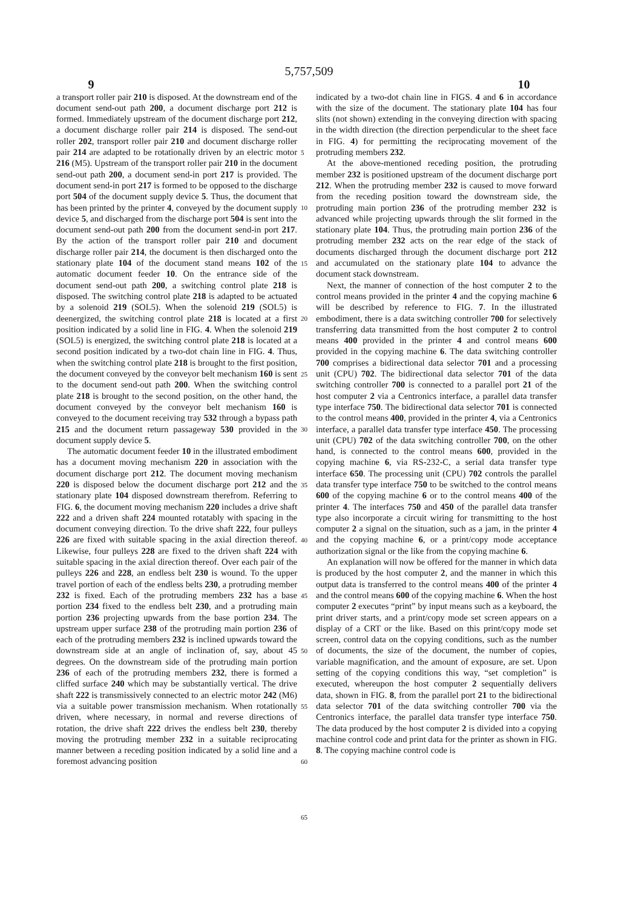5,757,509
9 10
a transport roller pair 210 is disposed. At the downstream end of the document send-out path 200, a document discharge port 212 is formed. Immediately upstream of the document discharge port 212, a document discharge roller pair 214 is disposed. The send-out roller 202, transport roller pair 210 and document discharge roller pair 214 are adapted to be rotationally driven by an electric motor 216 (M5). Upstream of the transport roller pair 210 in the document send-out path 200, a document send-in port 217 is provided. The document send-in port 217 is formed to be opposed to the discharge port 504 of the document supply device 5. Thus, the document that has been printed by the printer 4, conveyed by the document supply device 5, and discharged from the discharge port 504 is sent into the document send-out path 200 from the document send-in port 217. By the action of the transport roller pair 210 and document discharge roller pair 214, the document is then discharged onto the stationary plate 104 of the document stand means 102 of the automatic document feeder 10. On the entrance side of the document send-out path 200, a switching control plate 218 is disposed. The switching control plate 218 is adapted to be actuated by a solenoid 219 (SOL5). When the solenoid 219 (SOL5) is deenergized, the switching control plate 218 is located at a first position indicated by a solid line in FIG. 4. When the solenoid 219 (SOL5) is energized, the switching control plate 218 is located at a second position indicated by a two-dot chain line in FIG. 4. Thus, when the switching control plate 218 is brought to the first position, the document conveyed by the conveyor belt mechanism 160 is sent to the document send-out path 200. When the switching control plate 218 is brought to the second position, on the other hand, the document conveyed by the conveyor belt mechanism 160 is conveyed to the document receiving tray 532 through a bypass path 215 and the document return passageway 530 provided in the document supply device 5.
The automatic document feeder 10 in the illustrated embodiment has a document moving mechanism 220 in association with the document discharge port 212. The document moving mechanism 220 is disposed below the document discharge port 212 and the stationary plate 104 disposed downstream therefrom. Referring to FIG. 6, the document moving mechanism 220 includes a drive shaft 222 and a driven shaft 224 mounted rotatably with spacing in the document conveying direction. To the drive shaft 222, four pulleys 226 are fixed with suitable spacing in the axial direction thereof. Likewise, four pulleys 228 are fixed to the driven shaft 224 with suitable spacing in the axial direction thereof. Over each pair of the pulleys 226 and 228, an endless belt 230 is wound. To the upper travel portion of each of the endless belts 230, a protruding member 232 is fixed. Each of the protruding members 232 has a base portion 234 fixed to the endless belt 230, and a protruding main portion 236 projecting upwards from the base portion 234. The upstream upper surface 238 of the protruding main portion 236 of each of the protruding members 232 is inclined upwards toward the downstream side at an angle of inclination of, say, about 45 degrees. On the downstream side of the protruding main portion 236 of each of the protruding members 232, there is formed a cliffed surface 240 which may be substantially vertical. The drive shaft 222 is transmissively connected to an electric motor 242 (M6) via a suitable power transmission mechanism. When rotationally driven, where necessary, in normal and reverse directions of rotation, the drive shaft 222 drives the endless belt 230, thereby moving the protruding member 232 in a suitable reciprocating manner between a receding position indicated by a solid line and a foremost advancing position
5
10
15
20
25
30
35
40
45
50
55
60
65
indicated by a two-dot chain line in FIGS. 4 and 6 in accordance with the size of the document. The stationary plate 104 has four slits (not shown) extending in the conveying direction with spacing in the width direction (the direction perpendicular to the sheet face in FIG. 4) for permitting the reciprocating movement of the protruding members 232.
At the above-mentioned receding position, the protruding member 232 is positioned upstream of the document discharge port 212. When the protruding member 232 is caused to move forward from the receding position toward the downstream side, the protruding main portion 236 of the protruding member 232 is advanced while projecting upwards through the slit formed in the stationary plate 104. Thus, the protruding main portion 236 of the protruding member 232 acts on the rear edge of the stack of documents discharged through the document discharge port 212 and accumulated on the stationary plate 104 to advance the document stack downstream.
Next, the manner of connection of the host computer 2 to the control means provided in the printer 4 and the copying machine 6 will be described by reference to FIG. 7. In the illustrated embodiment, there is a data switching controller 700 for selectively transferring data transmitted from the host computer 2 to control means 400 provided in the printer 4 and control means 600 provided in the copying machine 6. The data switching controller 700 comprises a bidirectional data selector 701 and a processing unit (CPU) 702. The bidirectional data selector 701 of the data switching controller 700 is connected to a parallel port 21 of the host computer 2 via a Centronics interface, a parallel data transfer type interface 750. The bidirectional data selector 701 is connected to the control means 400, provided in the printer 4, via a Centronics interface, a parallel data transfer type interface 450. The processing unit (CPU) 702 of the data switching controller 700, on the other hand, is connected to the control means 600, provided in the copying machine 6, via RS-232-C, a serial data transfer type interface 650. The processing unit (CPU) 702 controls the parallel data transfer type interface 750 to be switched to the control means 600 of the copying machine 6 or to the control means 400 of the printer 4. The interfaces 750 and 450 of the parallel data transfer type also incorporate a circuit wiring for transmitting to the host computer 2 a signal on the situation, such as a jam, in the printer 4 and the copying machine 6, or a print/copy mode acceptance authorization signal or the like from the copying machine 6.
An explanation will now be offered for the manner in which data is produced by the host computer 2, and the manner in which this output data is transferred to the control means 400 of the printer 4 and the control means 600 of the copying machine 6. When the host computer 2 executes “print” by input means such as a keyboard, the print driver starts, and a print/copy mode set screen appears on a display of a CRT or the like. Based on this print/copy mode set screen, control data on the copying conditions, such as the number of documents, the size of the document, the number of copies, variable magnification, and the amount of exposure, are set. Upon setting of the copying conditions this way, “set completion” is executed, whereupon the host computer 2 sequentially delivers data, shown in FIG. 8, from the parallel port 21 to the bidirectional data selector 701 of the data switching controller 700 via the Centronics interface, the parallel data transfer type interface 750. The data produced by the host computer 2 is divided into a copying machine control code and print data for the printer as shown in FIG. 8. The copying machine control code is